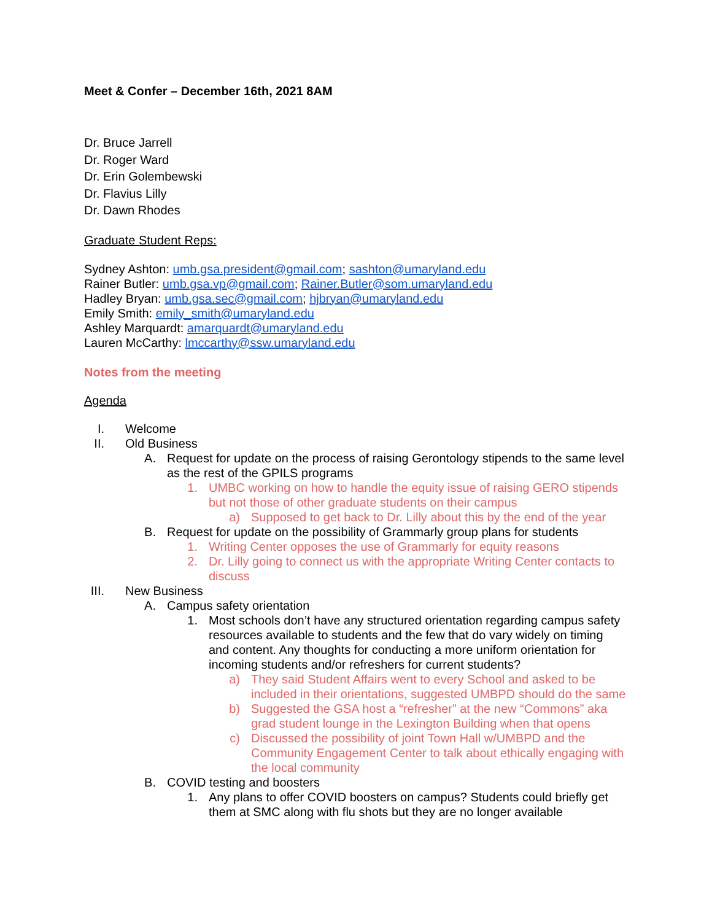Meet & Confer – December 16th, 2021 8AM
Dr. Bruce Jarrell
Dr. Roger Ward
Dr. Erin Golembewski
Dr. Flavius Lilly
Dr. Dawn Rhodes
Graduate Student Reps:
Sydney Ashton: umb.gsa.president@gmail.com; sashton@umaryland.edu
Rainer Butler: umb.gsa.vp@gmail.com; Rainer.Butler@som.umaryland.edu
Hadley Bryan: umb.gsa.sec@gmail.com; hjbryan@umaryland.edu
Emily Smith: emily_smith@umaryland.edu
Ashley Marquardt: amarquardt@umaryland.edu
Lauren McCarthy: lmccarthy@ssw.umaryland.edu
Notes from the meeting
Agenda
I. Welcome
II. Old Business
A. Request for update on the process of raising Gerontology stipends to the same level as the rest of the GPILS programs
1. UMBC working on how to handle the equity issue of raising GERO stipends but not those of other graduate students on their campus
a) Supposed to get back to Dr. Lilly about this by the end of the year
B. Request for update on the possibility of Grammarly group plans for students
1. Writing Center opposes the use of Grammarly for equity reasons
2. Dr. Lilly going to connect us with the appropriate Writing Center contacts to discuss
III. New Business
A. Campus safety orientation
1. Most schools don’t have any structured orientation regarding campus safety resources available to students and the few that do vary widely on timing and content. Any thoughts for conducting a more uniform orientation for incoming students and/or refreshers for current students?
a) They said Student Affairs went to every School and asked to be included in their orientations, suggested UMBPD should do the same
b) Suggested the GSA host a “refresher” at the new “Commons” aka grad student lounge in the Lexington Building when that opens
c) Discussed the possibility of joint Town Hall w/UMBPD and the Community Engagement Center to talk about ethically engaging with the local community
B. COVID testing and boosters
1. Any plans to offer COVID boosters on campus? Students could briefly get them at SMC along with flu shots but they are no longer available